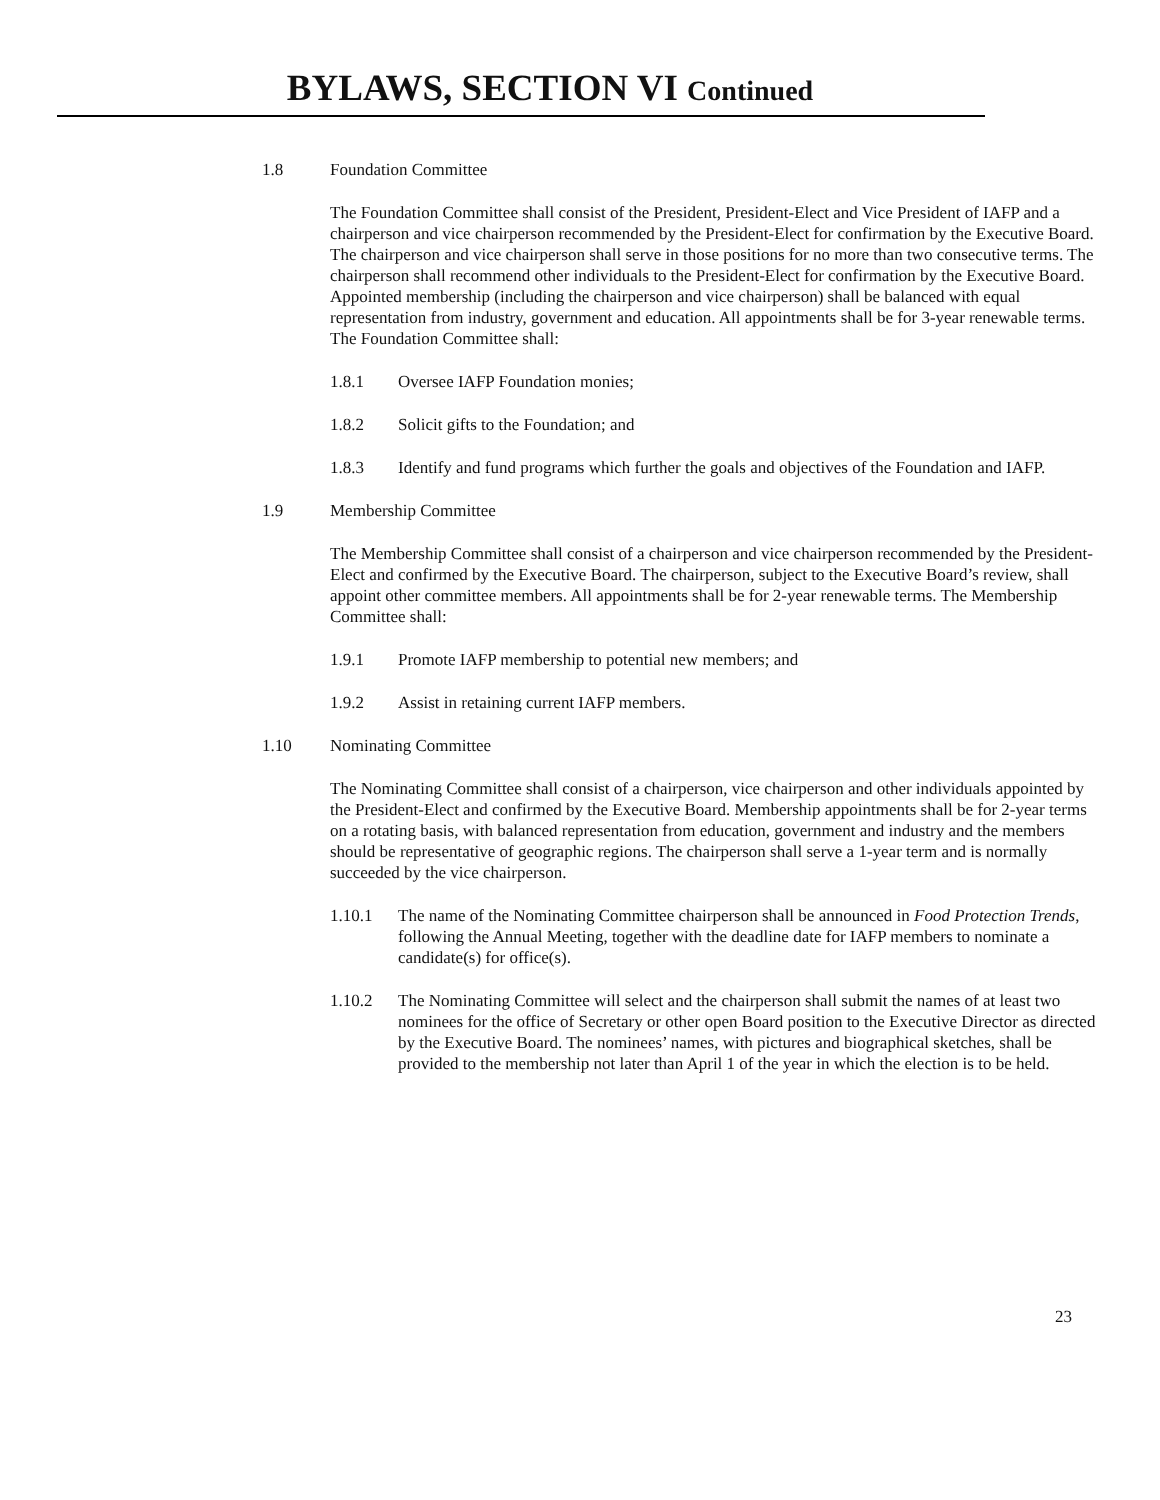BYLAWS, SECTION VI Continued
1.8 Foundation Committee
The Foundation Committee shall consist of the President, President-Elect and Vice President of IAFP and a chairperson and vice chairperson recommended by the President-Elect for confirmation by the Executive Board. The chairperson and vice chairperson shall serve in those positions for no more than two consecutive terms. The chairperson shall recommend other individuals to the President-Elect for confirmation by the Executive Board. Appointed membership (including the chairperson and vice chairperson) shall be balanced with equal representation from industry, government and education. All appointments shall be for 3-year renewable terms. The Foundation Committee shall:
1.8.1 Oversee IAFP Foundation monies;
1.8.2 Solicit gifts to the Foundation; and
1.8.3 Identify and fund programs which further the goals and objectives of the Foundation and IAFP.
1.9 Membership Committee
The Membership Committee shall consist of a chairperson and vice chairperson recommended by the President-Elect and confirmed by the Executive Board. The chairperson, subject to the Executive Board’s review, shall appoint other committee members. All appointments shall be for 2-year renewable terms. The Membership Committee shall:
1.9.1 Promote IAFP membership to potential new members; and
1.9.2 Assist in retaining current IAFP members.
1.10 Nominating Committee
The Nominating Committee shall consist of a chairperson, vice chairperson and other individuals appointed by the President-Elect and confirmed by the Executive Board. Membership appointments shall be for 2-year terms on a rotating basis, with balanced representation from education, government and industry and the members should be representative of geographic regions. The chairperson shall serve a 1-year term and is normally succeeded by the vice chairperson.
1.10.1 The name of the Nominating Committee chairperson shall be announced in Food Protection Trends, following the Annual Meeting, together with the deadline date for IAFP members to nominate a candidate(s) for office(s).
1.10.2 The Nominating Committee will select and the chairperson shall submit the names of at least two nominees for the office of Secretary or other open Board position to the Executive Director as directed by the Executive Board. The nominees’ names, with pictures and biographical sketches, shall be provided to the membership not later than April 1 of the year in which the election is to be held.
23